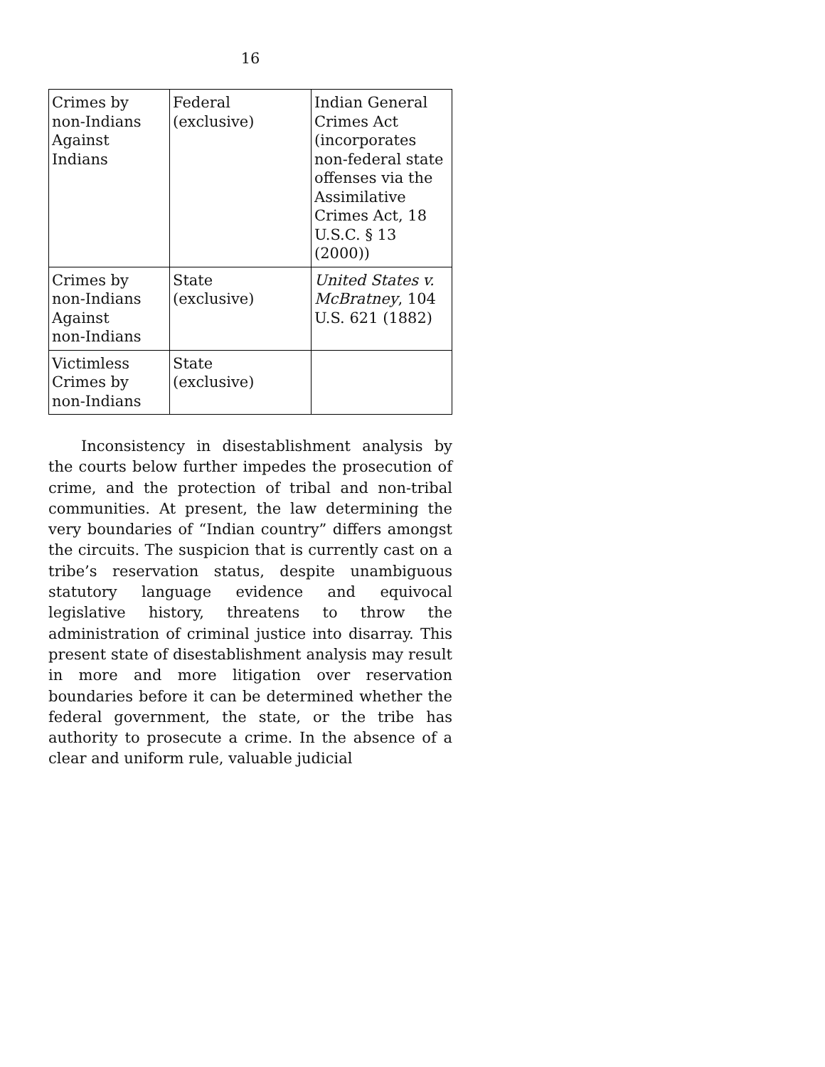16
| Crimes by non-Indians Against Indians | Federal (exclusive) | Indian General Crimes Act (incorporates non-federal state offenses via the Assimilative Crimes Act, 18 U.S.C. § 13 (2000)) |
| Crimes by non-Indians Against non-Indians | State (exclusive) | United States v. McBratney , 104 U.S. 621 (1882) |
| Victimless Crimes by non-Indians | State (exclusive) | |
Inconsistency in disestablishment analysis by the courts below further impedes the prosecution of crime, and the protection of tribal and non-tribal communities. At present, the law determining the very boundaries of “Indian country” differs amongst the circuits. The suspicion that is currently cast on a tribe’s reservation status, despite unambiguous statutory language evidence and equivocal legislative history, threatens to throw the administration of criminal justice into disarray. This present state of disestablishment analysis may result in more and more litigation over reservation boundaries before it can be determined whether the federal government, the state, or the tribe has authority to prosecute a crime. In the absence of a clear and uniform rule, valuable judicial